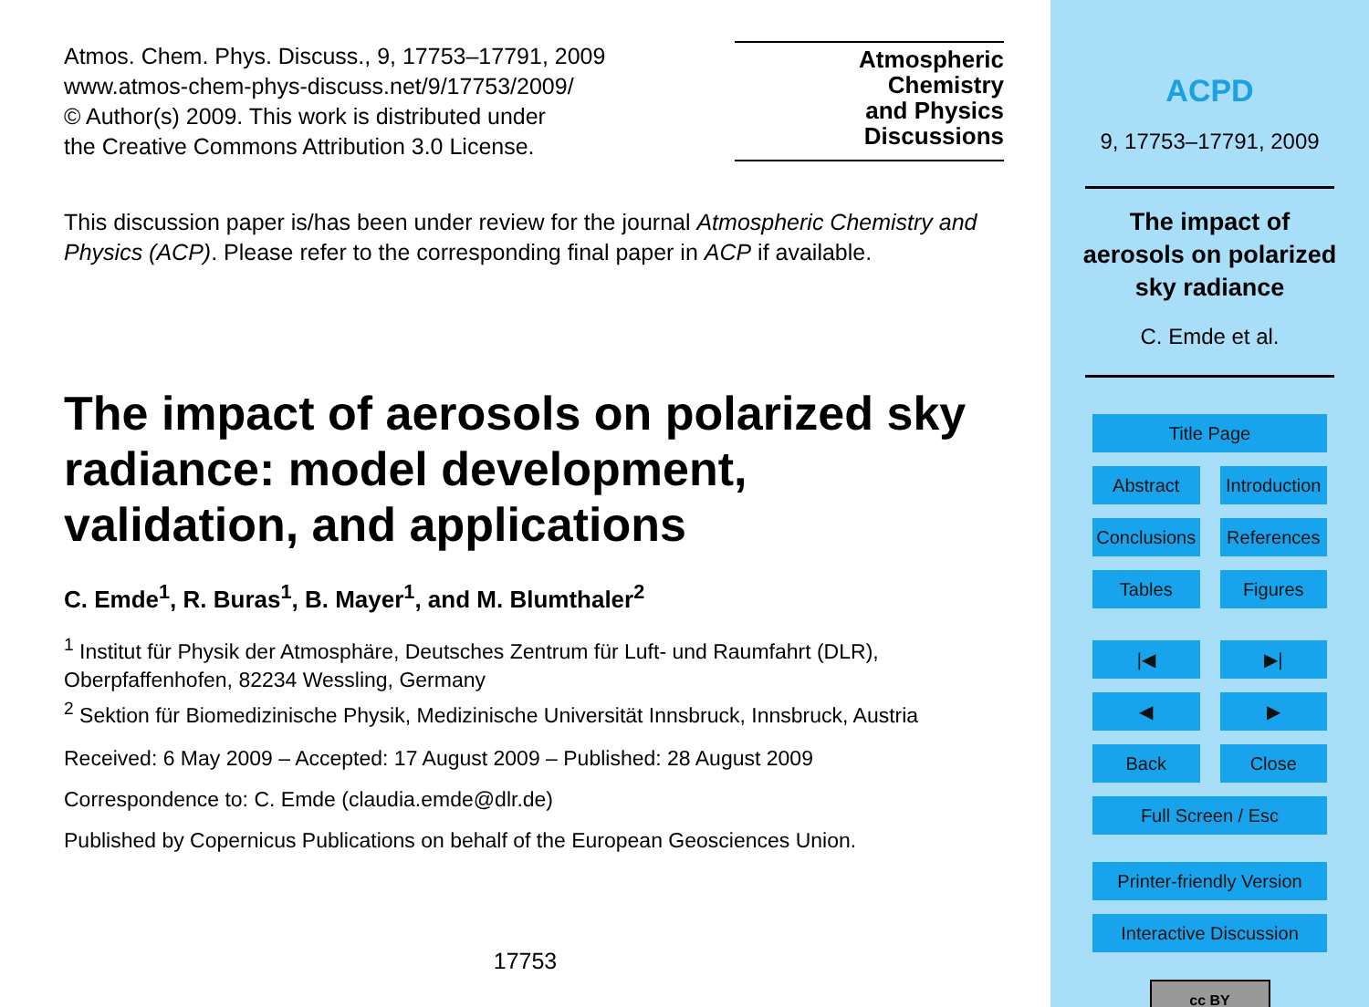Atmos. Chem. Phys. Discuss., 9, 17753–17791, 2009
www.atmos-chem-phys-discuss.net/9/17753/2009/
© Author(s) 2009. This work is distributed under
the Creative Commons Attribution 3.0 License.
Atmospheric
Chemistry
and Physics
Discussions
This discussion paper is/has been under review for the journal Atmospheric Chemistry and Physics (ACP). Please refer to the corresponding final paper in ACP if available.
The impact of aerosols on polarized sky radiance: model development, validation, and applications
C. Emde<sup>1</sup>, R. Buras<sup>1</sup>, B. Mayer<sup>1</sup>, and M. Blumthaler<sup>2</sup>
<sup>1</sup> Institut für Physik der Atmosphäre, Deutsches Zentrum für Luft- und Raumfahrt (DLR), Oberpfaffenhofen, 82234 Wessling, Germany
<sup>2</sup> Sektion für Biomedizinische Physik, Medizinische Universität Innsbruck, Innsbruck, Austria
Received: 6 May 2009 – Accepted: 17 August 2009 – Published: 28 August 2009
Correspondence to: C. Emde (claudia.emde@dlr.de)
Published by Copernicus Publications on behalf of the European Geosciences Union.
17753
ACPD
9, 17753–17791, 2009
The impact of
aerosols on polarized
sky radiance
C. Emde et al.
Title Page
Abstract Introduction
Conclusions References
Tables Figures
|◀ ▶|
◀ ▶
Back Close
Full Screen / Esc
Printer-friendly Version
Interactive Discussion
cc BY